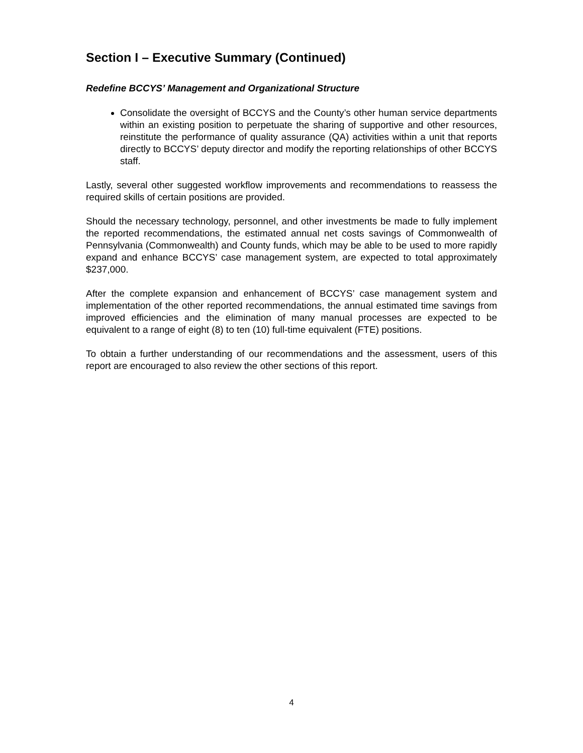Section I – Executive Summary (Continued)
Redefine BCCYS’ Management and Organizational Structure
Consolidate the oversight of BCCYS and the County’s other human service departments within an existing position to perpetuate the sharing of supportive and other resources, reinstitute the performance of quality assurance (QA) activities within a unit that reports directly to BCCYS’ deputy director and modify the reporting relationships of other BCCYS staff.
Lastly, several other suggested workflow improvements and recommendations to reassess the required skills of certain positions are provided.
Should the necessary technology, personnel, and other investments be made to fully implement the reported recommendations, the estimated annual net costs savings of Commonwealth of Pennsylvania (Commonwealth) and County funds, which may be able to be used to more rapidly expand and enhance BCCYS’ case management system, are expected to total approximately $237,000.
After the complete expansion and enhancement of BCCYS’ case management system and implementation of the other reported recommendations, the annual estimated time savings from improved efficiencies and the elimination of many manual processes are expected to be equivalent to a range of eight (8) to ten (10) full-time equivalent (FTE) positions.
To obtain a further understanding of our recommendations and the assessment, users of this report are encouraged to also review the other sections of this report.
4